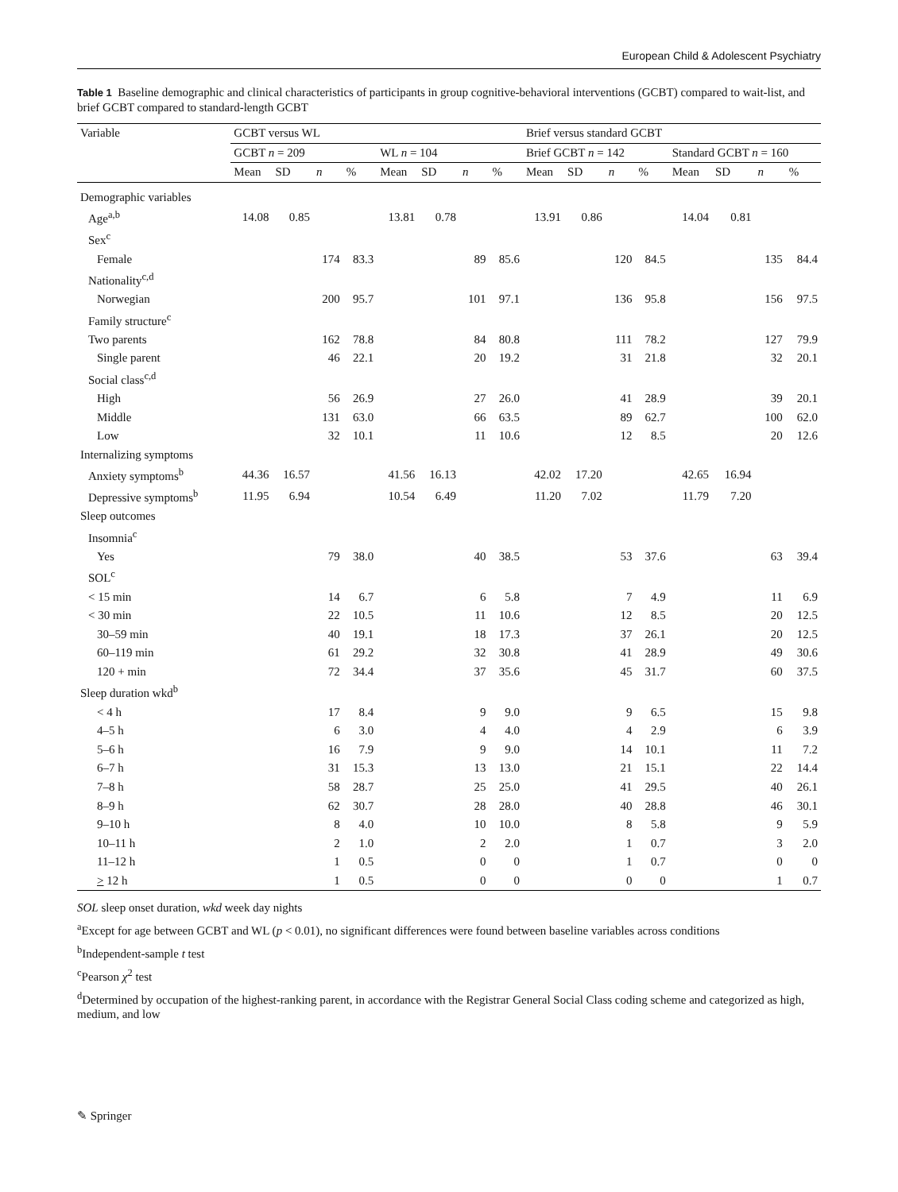European Child & Adolescent Psychiatry
Table 1 Baseline demographic and clinical characteristics of participants in group cognitive-behavioral interventions (GCBT) compared to wait-list, and brief GCBT compared to standard-length GCBT
| Variable | GCBT versus WL | | | | | | | | Brief versus standard GCBT | | | | | | | |
| --- | --- | --- | --- | --- | --- | --- | --- | --- | --- | --- | --- | --- | --- | --- | --- | --- |
| | GCBT n = 209 | | | | WL n = 104 | | | | Brief GCBT n = 142 | | | | Standard GCBT n = 160 | | | |
| | Mean | SD | n | % | Mean | SD | n | % | Mean | SD | n | % | Mean | SD | n | % |
| Demographic variables | | | | | | | | | | | | | | | | |
| Age<sup>a,b</sup> | 14.08 | 0.85 | | | 13.81 | 0.78 | | | 13.91 | 0.86 | | | 14.04 | 0.81 | | |
| Sex<sup>c</sup> | | | | | | | | | | | | | | | | |
| Female | | | 174 | 83.3 | | | 89 | 85.6 | | | 120 | 84.5 | | | 135 | 84.4 |
| Nationality<sup>c,d</sup> | | | | | | | | | | | | | | | | |
| Norwegian | | | 200 | 95.7 | | | 101 | 97.1 | | | 136 | 95.8 | | | 156 | 97.5 |
| Family structure<sup>c</sup> | | | | | | | | | | | | | | | | |
| Two parents | | | 162 | 78.8 | | | 84 | 80.8 | | | 111 | 78.2 | | | 127 | 79.9 |
| Single parent | | | 46 | 22.1 | | | 20 | 19.2 | | | 31 | 21.8 | | | 32 | 20.1 |
| Social class<sup>c,d</sup> | | | | | | | | | | | | | | | | |
| High | | | 56 | 26.9 | | | 27 | 26.0 | | | 41 | 28.9 | | | 39 | 20.1 |
| Middle | | | 131 | 63.0 | | | 66 | 63.5 | | | 89 | 62.7 | | | 100 | 62.0 |
| Low | | | 32 | 10.1 | | | 11 | 10.6 | | | 12 | 8.5 | | | 20 | 12.6 |
| Internalizing symptoms | | | | | | | | | | | | | | | | |
| Anxiety symptoms<sup>b</sup> | 44.36 | 16.57 | | | 41.56 | 16.13 | | | 42.02 | 17.20 | | | 42.65 | 16.94 | | |
| Depressive symptoms<sup>b</sup> | 11.95 | 6.94 | | | 10.54 | 6.49 | | | 11.20 | 7.02 | | | 11.79 | 7.20 | | |
| Sleep outcomes | | | | | | | | | | | | | | | | |
| Insomnia<sup>c</sup> | | | | | | | | | | | | | | | | |
| Yes | | | 79 | 38.0 | | | 40 | 38.5 | | | 53 | 37.6 | | | 63 | 39.4 |
| SOL<sup>c</sup> | | | | | | | | | | | | | | | | |
| < 15 min | | | 14 | 6.7 | | | 6 | 5.8 | | | 7 | 4.9 | | | 11 | 6.9 |
| < 30 min | | | 22 | 10.5 | | | 11 | 10.6 | | | 12 | 8.5 | | | 20 | 12.5 |
| 30–59 min | | | 40 | 19.1 | | | 18 | 17.3 | | | 37 | 26.1 | | | 20 | 12.5 |
| 60–119 min | | | 61 | 29.2 | | | 32 | 30.8 | | | 41 | 28.9 | | | 49 | 30.6 |
| 120 + min | | | 72 | 34.4 | | | 37 | 35.6 | | | 45 | 31.7 | | | 60 | 37.5 |
| Sleep duration wkd<sup>b</sup> | | | | | | | | | | | | | | | | |
| < 4 h | | | 17 | 8.4 | | | 9 | 9.0 | | | 9 | 6.5 | | | 15 | 9.8 |
| 4–5 h | | | 6 | 3.0 | | | 4 | 4.0 | | | 4 | 2.9 | | | 6 | 3.9 |
| 5–6 h | | | 16 | 7.9 | | | 9 | 9.0 | | | 14 | 10.1 | | | 11 | 7.2 |
| 6–7 h | | | 31 | 15.3 | | | 13 | 13.0 | | | 21 | 15.1 | | | 22 | 14.4 |
| 7–8 h | | | 58 | 28.7 | | | 25 | 25.0 | | | 41 | 29.5 | | | 40 | 26.1 |
| 8–9 h | | | 62 | 30.7 | | | 28 | 28.0 | | | 40 | 28.8 | | | 46 | 30.1 |
| 9–10 h | | | 8 | 4.0 | | | 10 | 10.0 | | | 8 | 5.8 | | | 9 | 5.9 |
| 10–11 h | | | 2 | 1.0 | | | 2 | 2.0 | | | 1 | 0.7 | | | 3 | 2.0 |
| 11–12 h | | | 1 | 0.5 | | | 0 | 0 | | | 1 | 0.7 | | | 0 | 0 |
| > 12 h | | | 1 | 0.5 | | | 0 | 0 | | | 0 | 0 | | | 1 | 0.7 |
SOL sleep onset duration, wkd week day nights
<sup>a</sup> Except for age between GCBT and WL (p < 0.01), no significant differences were found between baseline variables across conditions
<sup>b</sup> Independent-sample t test
<sup>c</sup> Pearson χ<sup>2</sup> test
<sup>d</sup> Determined by occupation of the highest-ranking parent, in accordance with the Registrar General Social Class coding scheme and categorized as high, medium, and low
✎ Springer